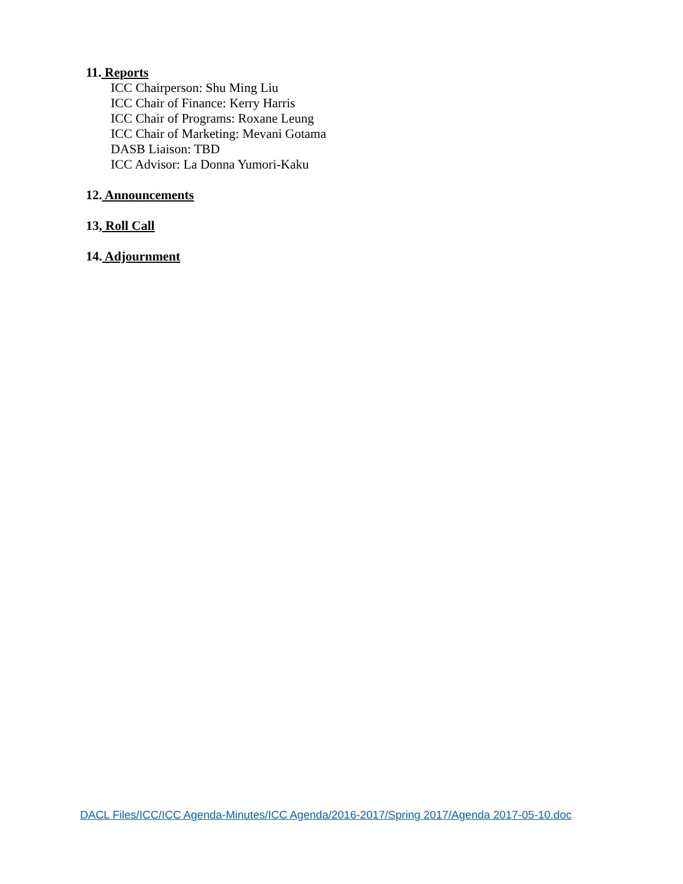11. Reports
ICC Chairperson: Shu Ming Liu
ICC Chair of Finance: Kerry Harris
ICC Chair of Programs: Roxane Leung
ICC Chair of Marketing: Mevani Gotama
DASB Liaison: TBD
ICC Advisor: La Donna Yumori-Kaku
12. Announcements
13, Roll Call
14. Adjournment
DACL Files/ICC/ICC Agenda-Minutes/ICC Agenda/2016-2017/Spring 2017/Agenda 2017-05-10.doc